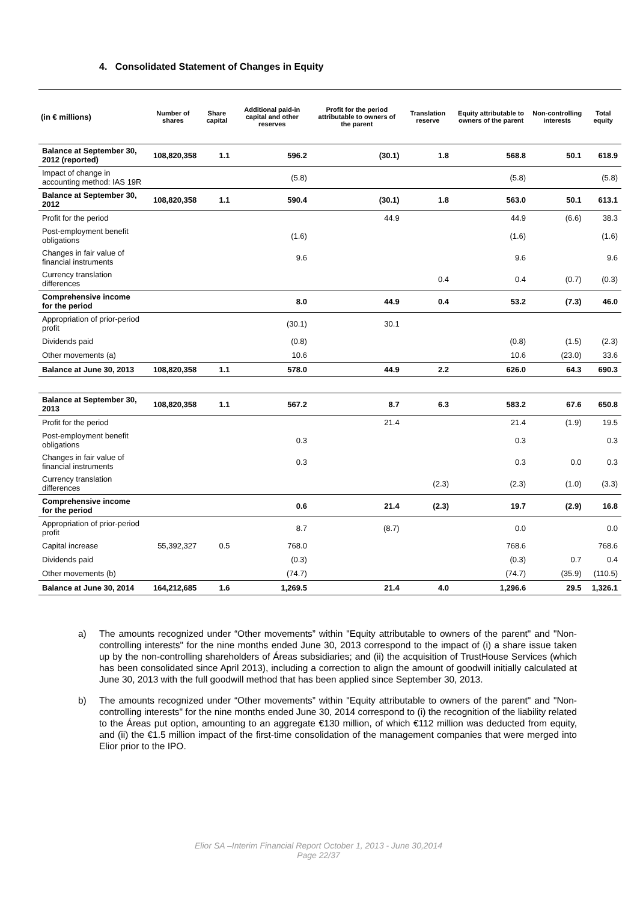4. Consolidated Statement of Changes in Equity
| (in € millions) | Number of shares | Share capital | Additional paid-in capital and other reserves | Profit for the period attributable to owners of the parent | Translation reserve | Equity attributable to owners of the parent | Non-controlling interests | Total equity |
| --- | --- | --- | --- | --- | --- | --- | --- | --- |
| Balance at September 30, 2012 (reported) | 108,820,358 | 1.1 | 596.2 | (30.1) | 1.8 | 568.8 | 50.1 | 618.9 |
| Impact of change in accounting method: IAS 19R | | | (5.8) | | | (5.8) | | (5.8) |
| Balance at September 30, 2012 | 108,820,358 | 1.1 | 590.4 | (30.1) | 1.8 | 563.0 | 50.1 | 613.1 |
| Profit for the period | | | | 44.9 | | 44.9 | (6.6) | 38.3 |
| Post-employment benefit obligations | | | (1.6) | | | (1.6) | | (1.6) |
| Changes in fair value of financial instruments | | | 9.6 | | | 9.6 | | 9.6 |
| Currency translation differences | | | | | 0.4 | 0.4 | (0.7) | (0.3) |
| Comprehensive income for the period | | | 8.0 | 44.9 | 0.4 | 53.2 | (7.3) | 46.0 |
| Appropriation of prior-period profit | | | (30.1) | 30.1 | | | | |
| Dividends paid | | | (0.8) | | | (0.8) | (1.5) | (2.3) |
| Other movements (a) | | | 10.6 | | | 10.6 | (23.0) | 33.6 |
| Balance at June 30, 2013 | 108,820,358 | 1.1 | 578.0 | 44.9 | 2.2 | 626.0 | 64.3 | 690.3 |
| Balance at September 30, 2013 | 108,820,358 | 1.1 | 567.2 | 8.7 | 6.3 | 583.2 | 67.6 | 650.8 |
| Profit for the period | | | | 21.4 | | 21.4 | (1.9) | 19.5 |
| Post-employment benefit obligations | | | 0.3 | | | 0.3 | | 0.3 |
| Changes in fair value of financial instruments | | | 0.3 | | | 0.3 | 0.0 | 0.3 |
| Currency translation differences | | | | | (2.3) | (2.3) | (1.0) | (3.3) |
| Comprehensive income for the period | | | 0.6 | 21.4 | (2.3) | 19.7 | (2.9) | 16.8 |
| Appropriation of prior-period profit | | | 8.7 | (8.7) | | 0.0 | | 0.0 |
| Capital increase | 55,392,327 | 0.5 | 768.0 | | | 768.6 | | 768.6 |
| Dividends paid | | | (0.3) | | | (0.3) | 0.7 | 0.4 |
| Other movements (b) | | | (74.7) | | | (74.7) | (35.9) | (110.5) |
| Balance at June 30, 2014 | 164,212,685 | 1.6 | 1,269.5 | 21.4 | 4.0 | 1,296.6 | 29.5 | 1,326.1 |
a) The amounts recognized under “Other movements” within "Equity attributable to owners of the parent" and "Non-controlling interests" for the nine months ended June 30, 2013 correspond to the impact of (i) a share issue taken up by the non-controlling shareholders of Áreas subsidiaries; and (ii) the acquisition of TrustHouse Services (which has been consolidated since April 2013), including a correction to align the amount of goodwill initially calculated at June 30, 2013 with the full goodwill method that has been applied since September 30, 2013.
b) The amounts recognized under “Other movements” within "Equity attributable to owners of the parent" and "Non-controlling interests" for the nine months ended June 30, 2014 correspond to (i) the recognition of the liability related to the Áreas put option, amounting to an aggregate €130 million, of which €112 million was deducted from equity, and (ii) the €1.5 million impact of the first-time consolidation of the management companies that were merged into Elior prior to the IPO.
Elior SA –Interim Financial Report October 1, 2013 - June 30,2014
Page 22/37